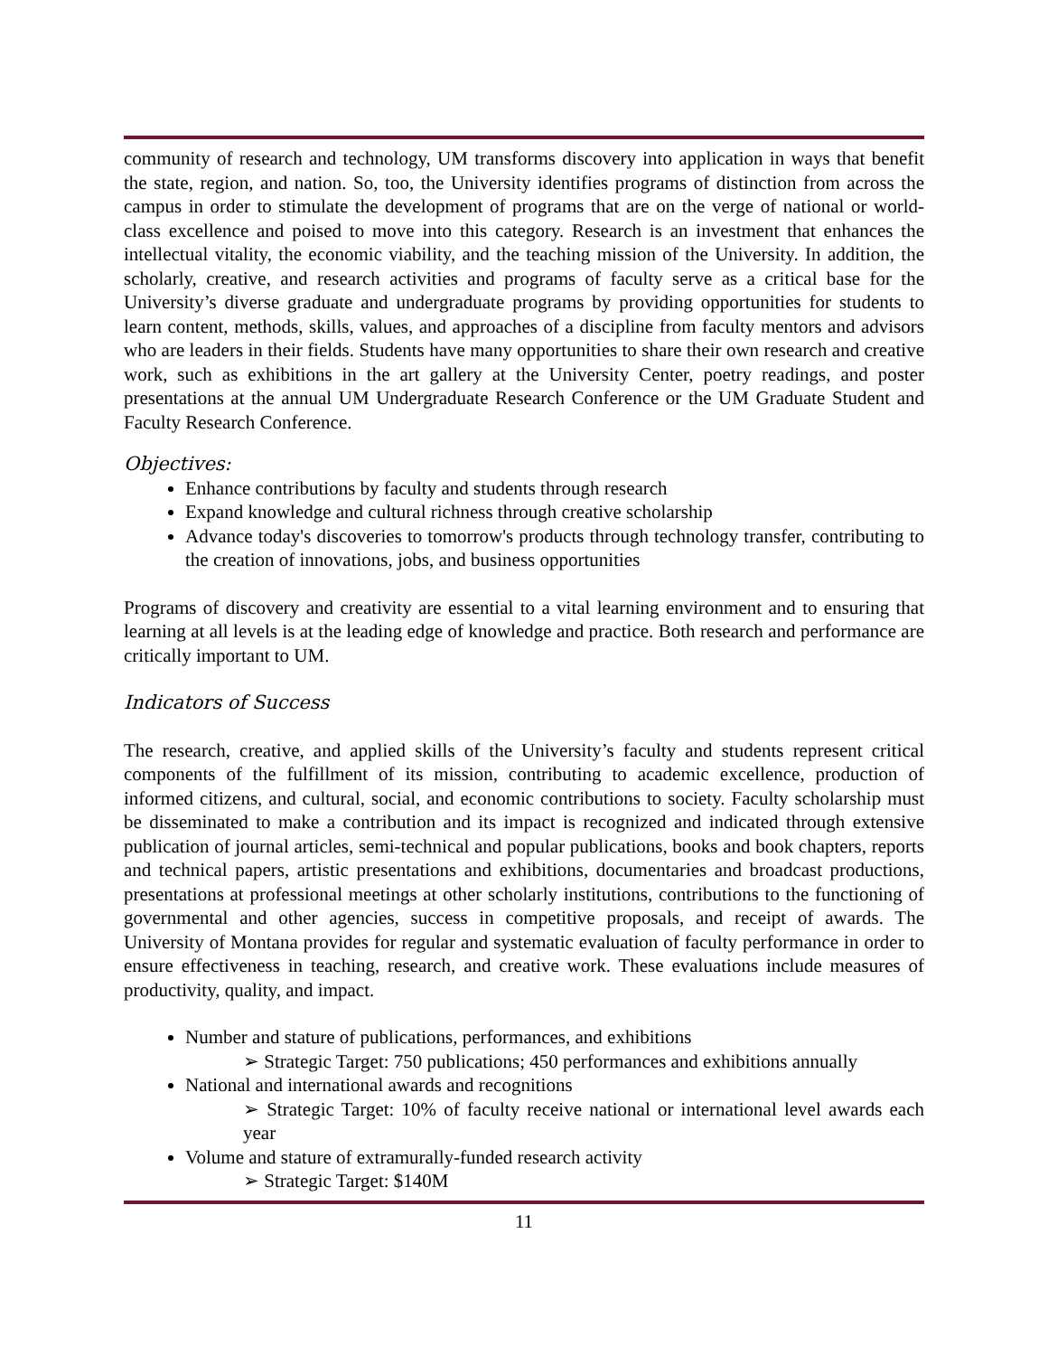community of research and technology, UM transforms discovery into application in ways that benefit the state, region, and nation. So, too, the University identifies programs of distinction from across the campus in order to stimulate the development of programs that are on the verge of national or world-class excellence and poised to move into this category. Research is an investment that enhances the intellectual vitality, the economic viability, and the teaching mission of the University. In addition, the scholarly, creative, and research activities and programs of faculty serve as a critical base for the University’s diverse graduate and undergraduate programs by providing opportunities for students to learn content, methods, skills, values, and approaches of a discipline from faculty mentors and advisors who are leaders in their fields. Students have many opportunities to share their own research and creative work, such as exhibitions in the art gallery at the University Center, poetry readings, and poster presentations at the annual UM Undergraduate Research Conference or the UM Graduate Student and Faculty Research Conference.
Objectives:
Enhance contributions by faculty and students through research
Expand knowledge and cultural richness through creative scholarship
Advance today's discoveries to tomorrow's products through technology transfer, contributing to the creation of innovations, jobs, and business opportunities
Programs of discovery and creativity are essential to a vital learning environment and to ensuring that learning at all levels is at the leading edge of knowledge and practice. Both research and performance are critically important to UM.
Indicators of Success
The research, creative, and applied skills of the University’s faculty and students represent critical components of the fulfillment of its mission, contributing to academic excellence, production of informed citizens, and cultural, social, and economic contributions to society. Faculty scholarship must be disseminated to make a contribution and its impact is recognized and indicated through extensive publication of journal articles, semi-technical and popular publications, books and book chapters, reports and technical papers, artistic presentations and exhibitions, documentaries and broadcast productions, presentations at professional meetings at other scholarly institutions, contributions to the functioning of governmental and other agencies, success in competitive proposals, and receipt of awards. The University of Montana provides for regular and systematic evaluation of faculty performance in order to ensure effectiveness in teaching, research, and creative work. These evaluations include measures of productivity, quality, and impact.
Number and stature of publications, performances, and exhibitions
➢ Strategic Target: 750 publications; 450 performances and exhibitions annually
National and international awards and recognitions
➢ Strategic Target: 10% of faculty receive national or international level awards each year
Volume and stature of extramurally-funded research activity
➢ Strategic Target: $140M
11